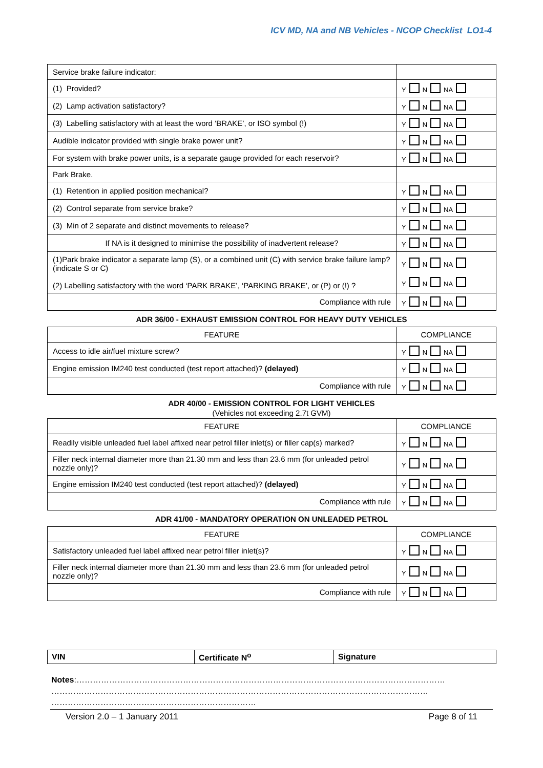ICV MD, NA and NB Vehicles - NCOP Checklist LO1-4
| Service brake failure indicator: | |
| (1) Provided? | Y N NA |
| (2) Lamp activation satisfactory? | Y N NA |
| (3) Labelling satisfactory with at least the word ‘BRAKE’, or ISO symbol (!) | Y N NA |
| Audible indicator provided with single brake power unit? | Y N NA |
| For system with brake power units, is a separate gauge provided for each reservoir? | Y N NA |
| Park Brake. | |
| (1) Retention in applied position mechanical? | Y N NA |
| (2) Control separate from service brake? | Y N NA |
| (3) Min of 2 separate and distinct movements to release? | Y N NA |
| If NA is it designed to minimise the possibility of inadvertent release? | Y N NA |
| (1)Park brake indicator a separate lamp (S), or a combined unit (C) with service brake failure lamp? (indicate S or C) (2) Labelling satisfactory with the word ‘PARK BRAKE’, ‘PARKING BRAKE’, or (P) or (!) ? | Y N NA Y N NA |
| Compliance with rule | Y N NA |
ADR 36/00 - EXHAUST EMISSION CONTROL FOR HEAVY DUTY VEHICLES
| FEATURE | COMPLIANCE |
| --- | --- |
| Access to idle air/fuel mixture screw? | Y N NA |
| Engine emission IM240 test conducted (test report attached)? (delayed) | Y N NA |
| Compliance with rule | Y N NA |
ADR 40/00 - EMISSION CONTROL FOR LIGHT VEHICLES
(Vehicles not exceeding 2.7t GVM)
| FEATURE | COMPLIANCE |
| --- | --- |
| Readily visible unleaded fuel label affixed near petrol filler inlet(s) or filler cap(s) marked? | Y N NA |
| Filler neck internal diameter more than 21.30 mm and less than 23.6 mm (for unleaded petrol nozzle only)? | Y N NA |
| Engine emission IM240 test conducted (test report attached)? (delayed) | Y N NA |
| Compliance with rule | Y N NA |
ADR 41/00 - MANDATORY OPERATION ON UNLEADED PETROL
| FEATURE | COMPLIANCE |
| --- | --- |
| Satisfactory unleaded fuel label affixed near petrol filler inlet(s)? | Y N NA |
| Filler neck internal diameter more than 21.30 mm and less than 23.6 mm (for unleaded petrol nozzle only)? | Y N NA |
| Compliance with rule | Y N NA |
| VIN | Certificate N<sup>o</sup> | Signature |
Notes:………………………………………………………………………………………………………………………
…………………………………………………………………………………………………………………………
…………………………………………………………………
Version 2.0 – 1 January 2011 Page 8 of 11